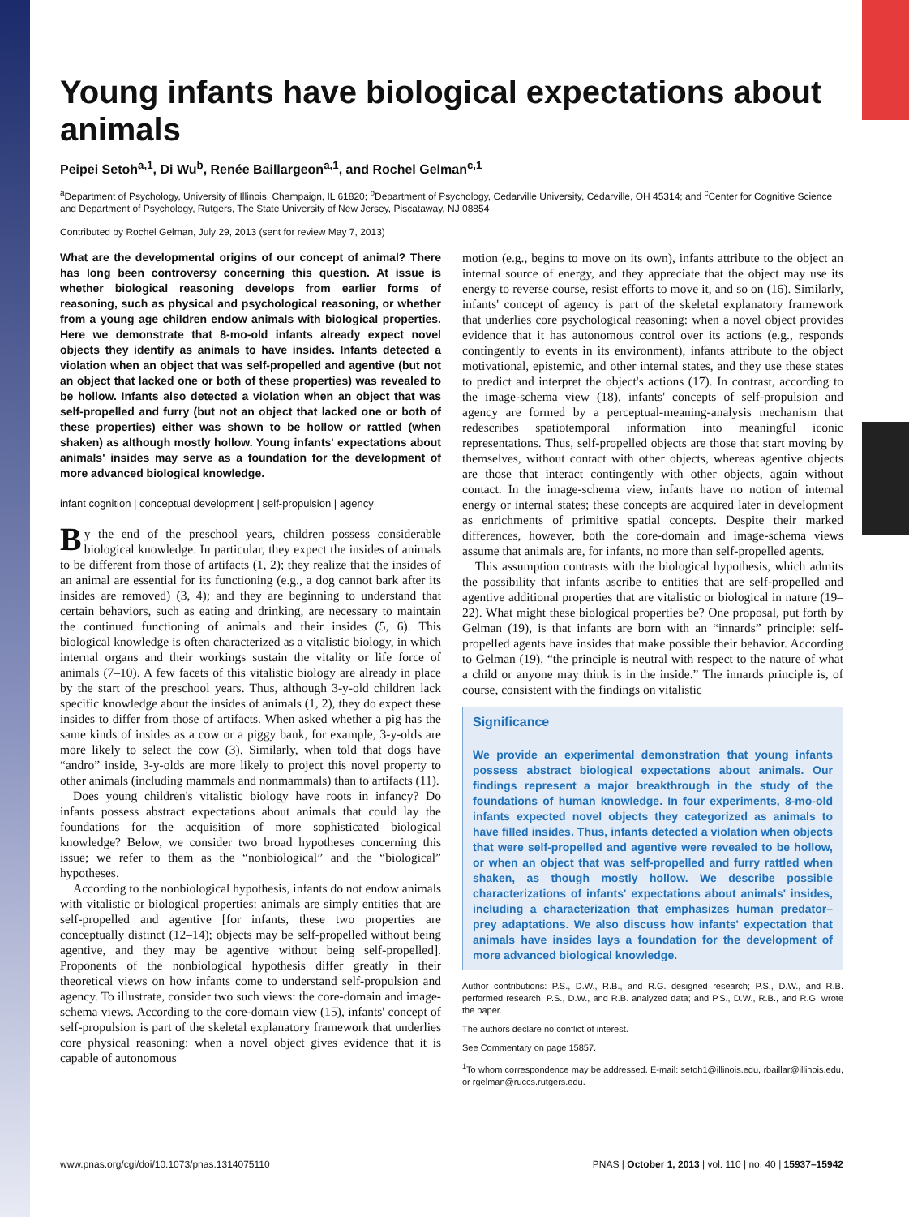Young infants have biological expectations about animals
Peipei Setoh<sup>a,1</sup>, Di Wu<sup>b</sup>, Renée Baillargeon<sup>a,1</sup>, and Rochel Gelman<sup>c,1</sup>
<sup>a</sup> Department of Psychology, University of Illinois, Champaign, IL 61820; <sup>b</sup>Department of Psychology, Cedarville University, Cedarville, OH 45314; and <sup>c</sup>Center for Cognitive Science and Department of Psychology, Rutgers, The State University of New Jersey, Piscataway, NJ 08854
Contributed by Rochel Gelman, July 29, 2013 (sent for review May 7, 2013)
What are the developmental origins of our concept of animal? There has long been controversy concerning this question. At issue is whether biological reasoning develops from earlier forms of reasoning, such as physical and psychological reasoning, or whether from a young age children endow animals with biological properties. Here we demonstrate that 8-mo-old infants already expect novel objects they identify as animals to have insides. Infants detected a violation when an object that was self-propelled and agentive (but not an object that lacked one or both of these properties) was revealed to be hollow. Infants also detected a violation when an object that was self-propelled and furry (but not an object that lacked one or both of these properties) either was shown to be hollow or rattled (when shaken) as although mostly hollow. Young infants' expectations about animals' insides may serve as a foundation for the development of more advanced biological knowledge.
infant cognition | conceptual development | self-propulsion | agency
By the end of the preschool years, children possess considerable biological knowledge. In particular, they expect the insides of animals to be different from those of artifacts (1, 2); they realize that the insides of an animal are essential for its functioning (e.g., a dog cannot bark after its insides are removed) (3, 4); and they are beginning to understand that certain behaviors, such as eating and drinking, are necessary to maintain the continued functioning of animals and their insides (5, 6). This biological knowledge is often characterized as a vitalistic biology, in which internal organs and their workings sustain the vitality or life force of animals (7–10). A few facets of this vitalistic biology are already in place by the start of the preschool years. Thus, although 3-y-old children lack specific knowledge about the insides of animals (1, 2), they do expect these insides to differ from those of artifacts. When asked whether a pig has the same kinds of insides as a cow or a piggy bank, for example, 3-y-olds are more likely to select the cow (3). Similarly, when told that dogs have “andro” inside, 3-y-olds are more likely to project this novel property to other animals (including mammals and nonmammals) than to artifacts (11).
Does young children's vitalistic biology have roots in infancy? Do infants possess abstract expectations about animals that could lay the foundations for the acquisition of more sophisticated biological knowledge? Below, we consider two broad hypotheses concerning this issue; we refer to them as the “nonbiological” and the “biological” hypotheses.
According to the nonbiological hypothesis, infants do not endow animals with vitalistic or biological properties: animals are simply entities that are self-propelled and agentive [for infants, these two properties are conceptually distinct (12–14); objects may be self-propelled without being agentive, and they may be agentive without being self-propelled]. Proponents of the nonbiological hypothesis differ greatly in their theoretical views on how infants come to understand self-propulsion and agency. To illustrate, consider two such views: the core-domain and image-schema views. According to the core-domain view (15), infants' concept of self-propulsion is part of the skeletal explanatory framework that underlies core physical reasoning: when a novel object gives evidence that it is capable of autonomous
motion (e.g., begins to move on its own), infants attribute to the object an internal source of energy, and they appreciate that the object may use its energy to reverse course, resist efforts to move it, and so on (16). Similarly, infants' concept of agency is part of the skeletal explanatory framework that underlies core psychological reasoning: when a novel object provides evidence that it has autonomous control over its actions (e.g., responds contingently to events in its environment), infants attribute to the object motivational, epistemic, and other internal states, and they use these states to predict and interpret the object's actions (17). In contrast, according to the image-schema view (18), infants' concepts of self-propulsion and agency are formed by a perceptual-meaning-analysis mechanism that redescribes spatiotemporal information into meaningful iconic representations. Thus, self-propelled objects are those that start moving by themselves, without contact with other objects, whereas agentive objects are those that interact contingently with other objects, again without contact. In the image-schema view, infants have no notion of internal energy or internal states; these concepts are acquired later in development as enrichments of primitive spatial concepts. Despite their marked differences, however, both the core-domain and image-schema views assume that animals are, for infants, no more than self-propelled agents.
This assumption contrasts with the biological hypothesis, which admits the possibility that infants ascribe to entities that are self-propelled and agentive additional properties that are vitalistic or biological in nature (19–22). What might these biological properties be? One proposal, put forth by Gelman (19), is that infants are born with an “innards” principle: self-propelled agents have insides that make possible their behavior. According to Gelman (19), “the principle is neutral with respect to the nature of what a child or anyone may think is in the inside.” The innards principle is, of course, consistent with the findings on vitalistic
Significance
We provide an experimental demonstration that young infants possess abstract biological expectations about animals. Our findings represent a major breakthrough in the study of the foundations of human knowledge. In four experiments, 8-mo-old infants expected novel objects they categorized as animals to have filled insides. Thus, infants detected a violation when objects that were self-propelled and agentive were revealed to be hollow, or when an object that was self-propelled and furry rattled when shaken, as though mostly hollow. We describe possible characterizations of infants' expectations about animals' insides, including a characterization that emphasizes human predator–prey adaptations. We also discuss how infants' expectation that animals have insides lays a foundation for the development of more advanced biological knowledge.
Author contributions: P.S., D.W., R.B., and R.G. designed research; P.S., D.W., and R.B. performed research; P.S., D.W., and R.B. analyzed data; and P.S., D.W., R.B., and R.G. wrote the paper.
The authors declare no conflict of interest.
See Commentary on page 15857.
<sup>1</sup> To whom correspondence may be addressed. E-mail: setoh1@illinois.edu, rbaillar@illinois.edu, or rgelman@ruccs.rutgers.edu.
www.pnas.org/cgi/doi/10.1073/pnas.1314075110 PNAS | October 1, 2013 | vol. 110 | no. 40 | 15937–15942